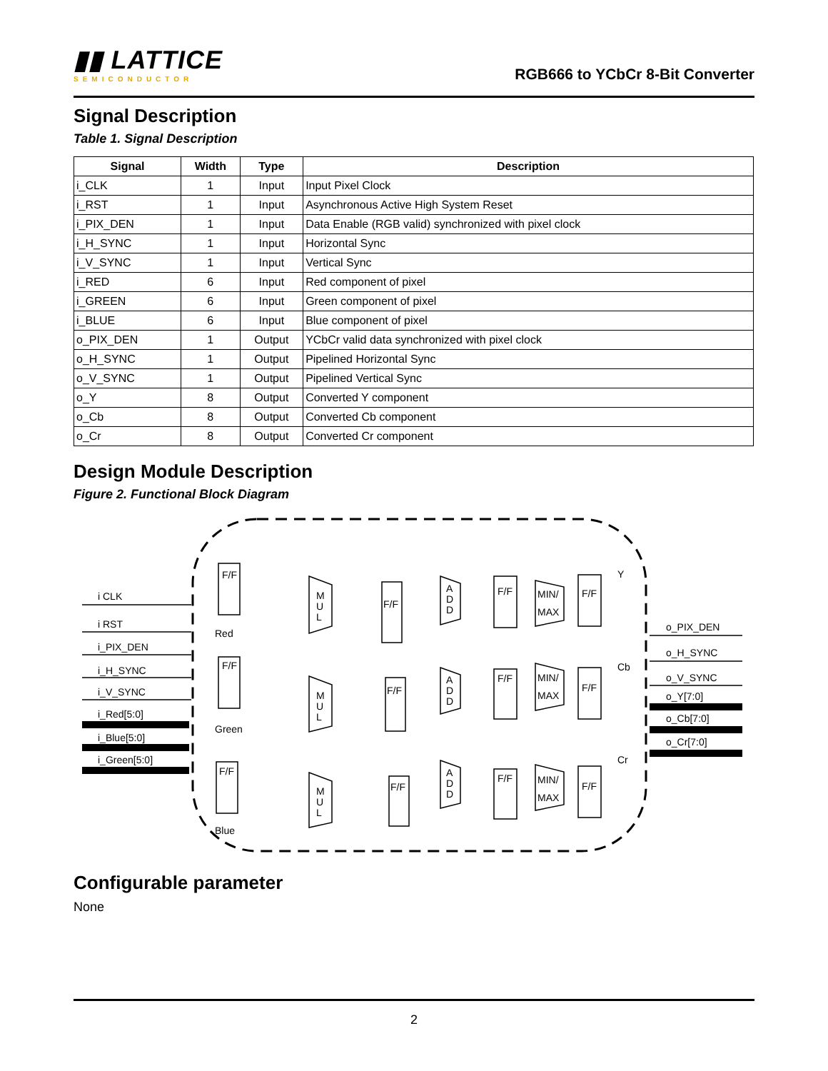▮▮ LATTICE
SEMICONDUCTOR
RGB666 to YCbCr 8-Bit Converter
Signal Description
Table 1. Signal Description
| Signal | Width | Type | Description |
| --- | --- | --- | --- |
| i_CLK | 1 | Input | Input Pixel Clock |
| i_RST | 1 | Input | Asynchronous Active High System Reset |
| i_PIX_DEN | 1 | Input | Data Enable (RGB valid) synchronized with pixel clock |
| i_H_SYNC | 1 | Input | Horizontal Sync |
| i_V_SYNC | 1 | Input | Vertical Sync |
| i_RED | 6 | Input | Red component of pixel |
| i_GREEN | 6 | Input | Green component of pixel |
| i_BLUE | 6 | Input | Blue component of pixel |
| o_PIX_DEN | 1 | Output | YCbCr valid data synchronized with pixel clock |
| o_H_SYNC | 1 | Output | Pipelined Horizontal Sync |
| o_V_SYNC | 1 | Output | Pipelined Vertical Sync |
| o_Y | 8 | Output | Converted Y component |
| o_Cb | 8 | Output | Converted Cb component |
| o_Cr | 8 | Output | Converted Cr component |
Design Module Description
Figure 2. Functional Block Diagram
i CLK
i RST
i_PIX_DEN
i_H_SYNC
i_V_SYNC
i_Red[5:0]
i_Blue[5:0]
i_Green[5:0]
F/F
F/F
F/F
Red
Green
Blue
M
U
L
M
U
L
M
U
L
F/F
F/F
F/F
A
D
D
A
D
D
A
D
D
F/F
F/F
F/F
MIN/
MAX
MIN/
MAX
MIN/
MAX
F/F
F/F
F/F
Y
Cb
Cr
o_PIX_DEN
o_H_SYNC
o_V_SYNC
o_Y[7:0]
o_Cb[7:0]
o_Cr[7:0]
Configurable parameter
None
2